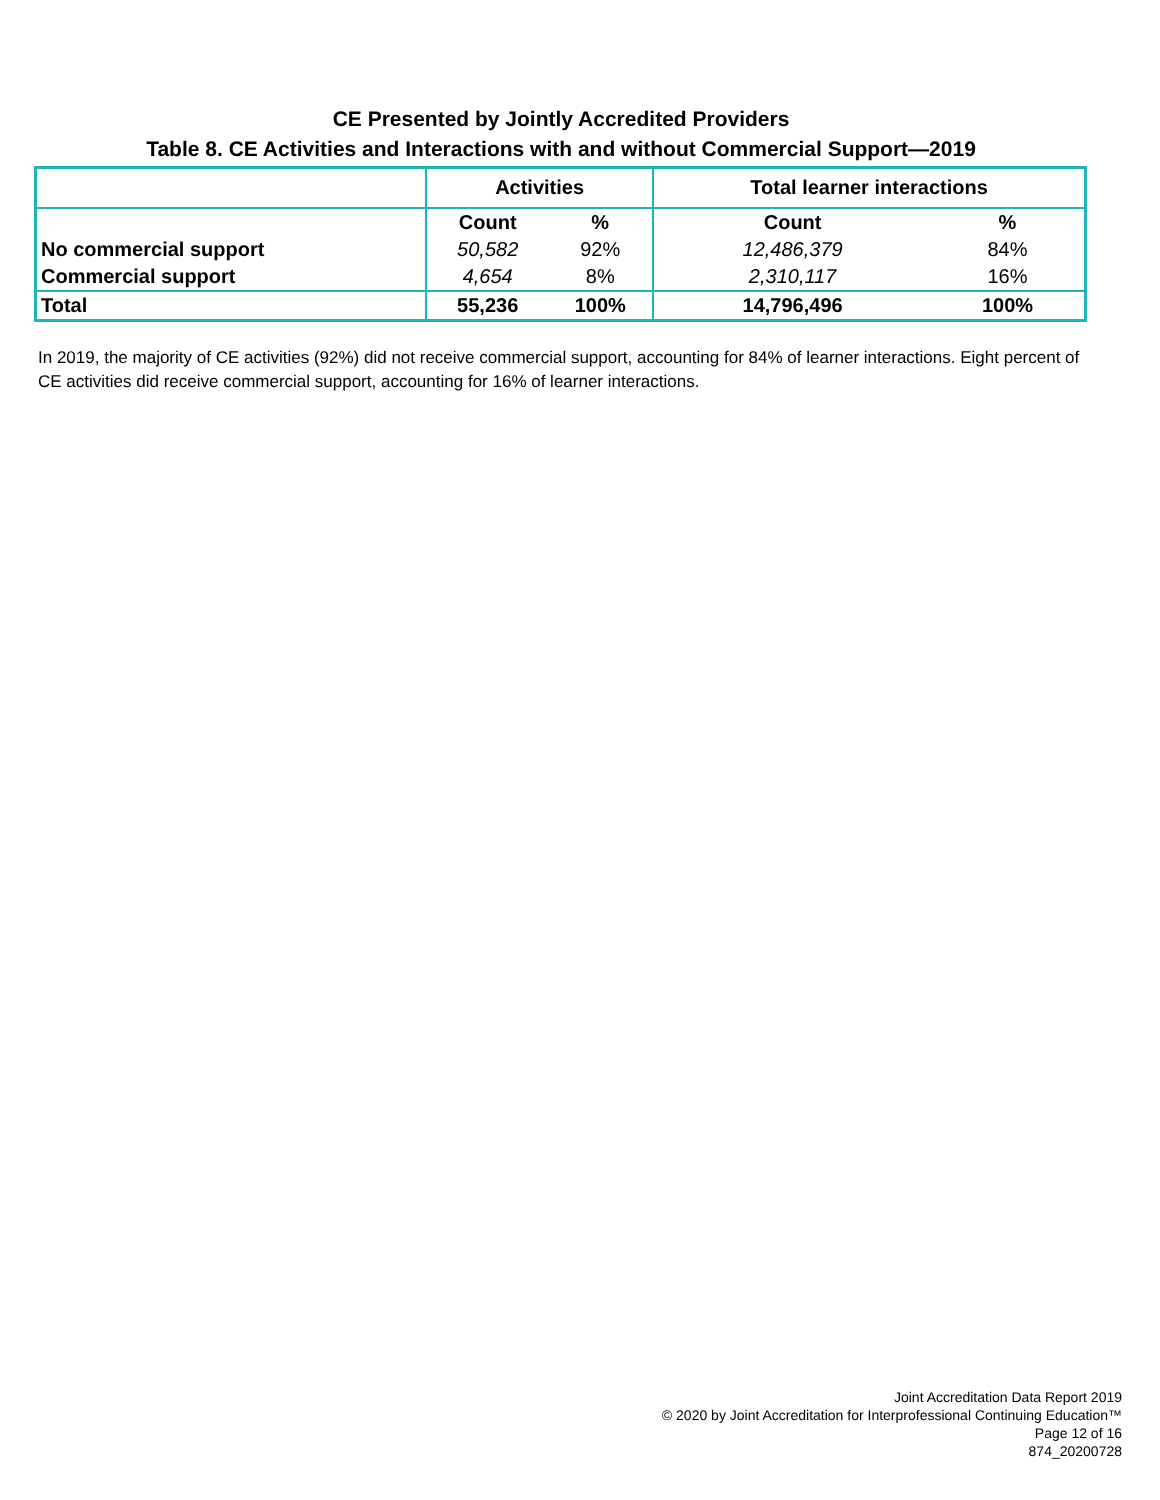CE Presented by Jointly Accredited Providers
Table 8. CE Activities and Interactions with and without Commercial Support—2019
| | Activities | | Total learner interactions | |
| --- | --- | --- | --- | --- |
| | Count | % | Count | % |
| No commercial support | 50,582 | 92% | 12,486,379 | 84% |
| Commercial support | 4,654 | 8% | 2,310,117 | 16% |
| Total | 55,236 | 100% | 14,796,496 | 100% |
In 2019, the majority of CE activities (92%) did not receive commercial support, accounting for 84% of learner interactions. Eight percent of CE activities did receive commercial support, accounting for 16% of learner interactions.
Joint Accreditation Data Report 2019
© 2020 by Joint Accreditation for Interprofessional Continuing Education™
Page 12 of 16
874_20200728